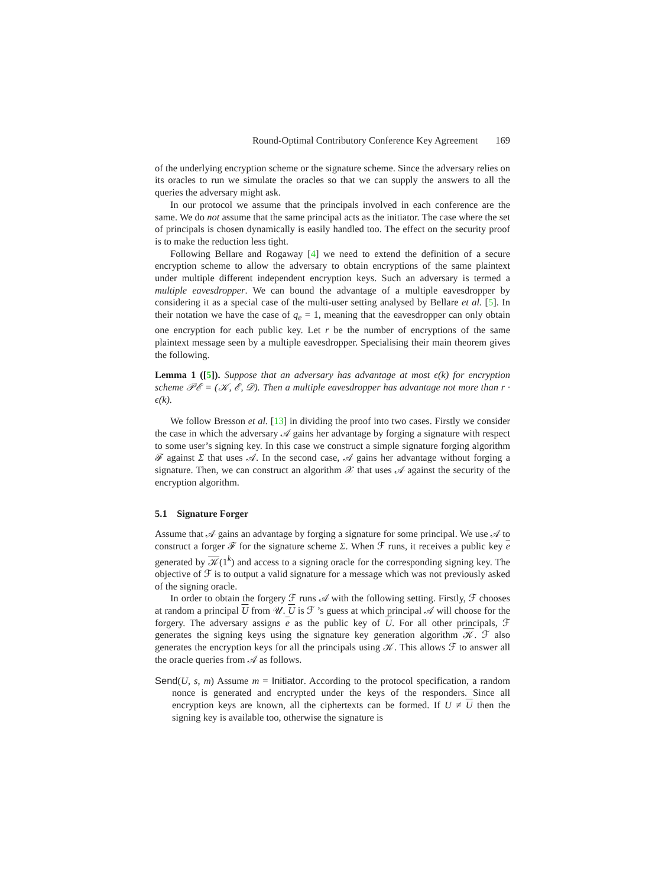Round-Optimal Contributory Conference Key Agreement 169
of the underlying encryption scheme or the signature scheme. Since the adversary relies on its oracles to run we simulate the oracles so that we can supply the answers to all the queries the adversary might ask.
In our protocol we assume that the principals involved in each conference are the same. We do not assume that the same principal acts as the initiator. The case where the set of principals is chosen dynamically is easily handled too. The effect on the security proof is to make the reduction less tight.
Following Bellare and Rogaway [4] we need to extend the definition of a secure encryption scheme to allow the adversary to obtain encryptions of the same plaintext under multiple different independent encryption keys. Such an adversary is termed a multiple eavesdropper. We can bound the advantage of a multiple eavesdropper by considering it as a special case of the multi-user setting analysed by Bellare et al. [5]. In their notation we have the case of q<sub>e</sub> = 1, meaning that the eavesdropper can only obtain one encryption for each public key. Let r be the number of encryptions of the same plaintext message seen by a multiple eavesdropper. Specialising their main theorem gives the following.
Lemma 1 ([5]). Suppose that an adversary has advantage at most ϵ(k) for encryption scheme 𝒫ℰ = (𝒦, ℰ, 𝒟). Then a multiple eavesdropper has advantage not more than r · ϵ(k).
We follow Bresson et al. [13] in dividing the proof into two cases. Firstly we consider the case in which the adversary 𝒜 gains her advantage by forging a signature with respect to some user’s signing key. In this case we construct a simple signature forging algorithm ℱ against Σ that uses 𝒜. In the second case, 𝒜 gains her advantage without forging a signature. Then, we can construct an algorithm 𝒳 that uses 𝒜 against the security of the encryption algorithm.
5.1 Signature Forger
Assume that 𝒜 gains an advantage by forging a signature for some principal. We use 𝒜 to construct a forger ℱ for the signature scheme Σ. When ℱ runs, it receives a public key e generated by 𝒦(1<sup>k</sup>) and access to a signing oracle for the corresponding signing key. The objective of ℱ is to output a valid signature for a message which was not previously asked of the signing oracle.
In order to obtain the forgery ℱ runs 𝒜 with the following setting. Firstly, ℱ chooses at random a principal U from 𝒰. U is ℱ ’s guess at which principal 𝒜 will choose for the forgery. The adversary assigns e as the public key of U. For all other principals, ℱ generates the signing keys using the signature key generation algorithm 𝒦. ℱ also generates the encryption keys for all the principals using 𝒦. This allows ℱ to answer all the oracle queries from 𝒜 as follows.
Send(U, s, m) Assume m = Initiator. According to the protocol specification, a random nonce is generated and encrypted under the keys of the responders. Since all encryption keys are known, all the ciphertexts can be formed. If U ≠ U then the signing key is available too, otherwise the signature is